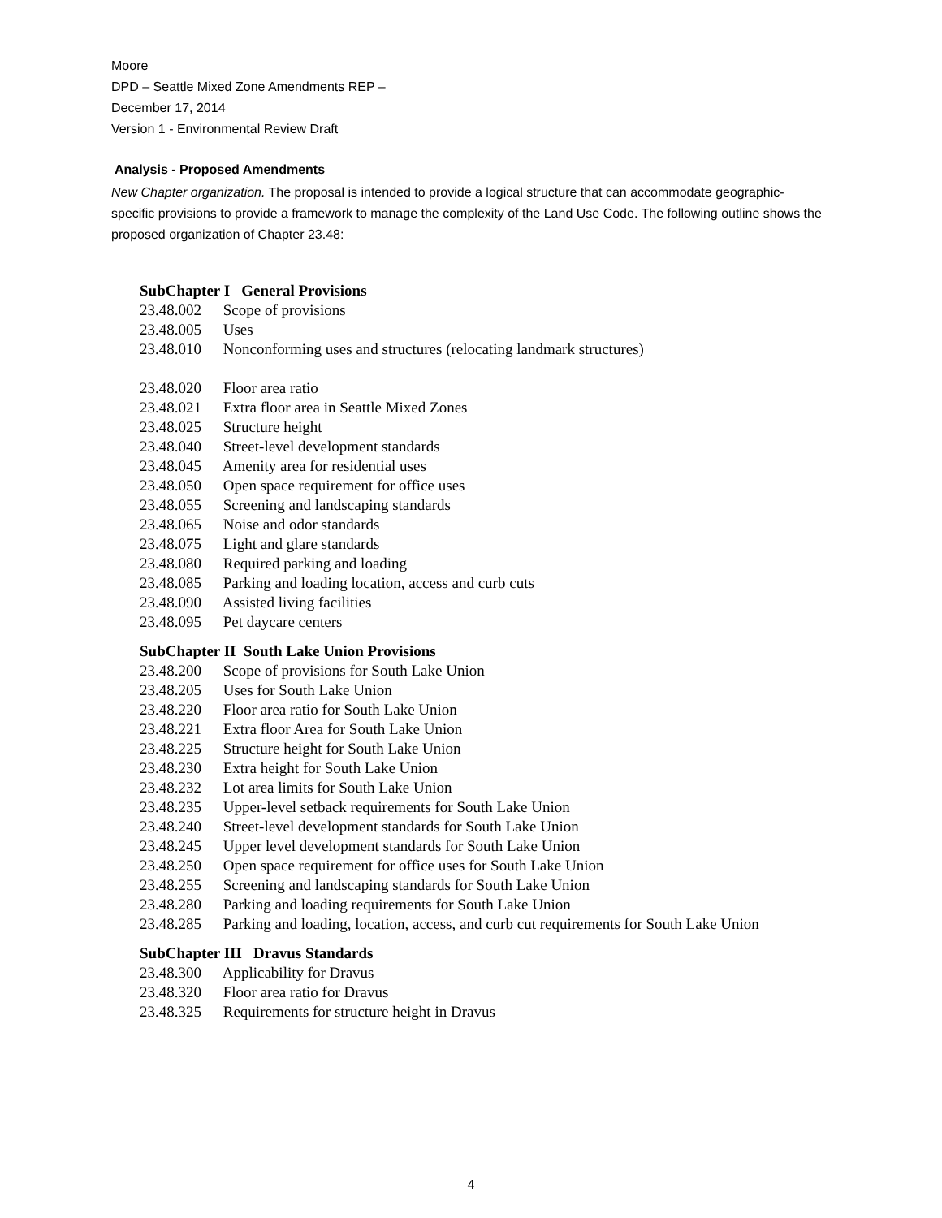Moore
DPD – Seattle Mixed Zone Amendments REP –
December 17, 2014
Version 1 - Environmental Review Draft
Analysis - Proposed Amendments
New Chapter organization. The proposal is intended to provide a logical structure that can accommodate geographic-specific provisions to provide a framework to manage the complexity of the Land Use Code. The following outline shows the proposed organization of Chapter 23.48:
SubChapter I General Provisions
23.48.002 Scope of provisions
23.48.005 Uses
23.48.010 Nonconforming uses and structures (relocating landmark structures)
23.48.020 Floor area ratio
23.48.021 Extra floor area in Seattle Mixed Zones
23.48.025 Structure height
23.48.040 Street-level development standards
23.48.045 Amenity area for residential uses
23.48.050 Open space requirement for office uses
23.48.055 Screening and landscaping standards
23.48.065 Noise and odor standards
23.48.075 Light and glare standards
23.48.080 Required parking and loading
23.48.085 Parking and loading location, access and curb cuts
23.48.090 Assisted living facilities
23.48.095 Pet daycare centers
SubChapter II South Lake Union Provisions
23.48.200 Scope of provisions for South Lake Union
23.48.205 Uses for South Lake Union
23.48.220 Floor area ratio for South Lake Union
23.48.221 Extra floor Area for South Lake Union
23.48.225 Structure height for South Lake Union
23.48.230 Extra height for South Lake Union
23.48.232 Lot area limits for South Lake Union
23.48.235 Upper-level setback requirements for South Lake Union
23.48.240 Street-level development standards for South Lake Union
23.48.245 Upper level development standards for South Lake Union
23.48.250 Open space requirement for office uses for South Lake Union
23.48.255 Screening and landscaping standards for South Lake Union
23.48.280 Parking and loading requirements for South Lake Union
23.48.285 Parking and loading, location, access, and curb cut requirements for South Lake Union
SubChapter III Dravus Standards
23.48.300 Applicability for Dravus
23.48.320 Floor area ratio for Dravus
23.48.325 Requirements for structure height in Dravus
4